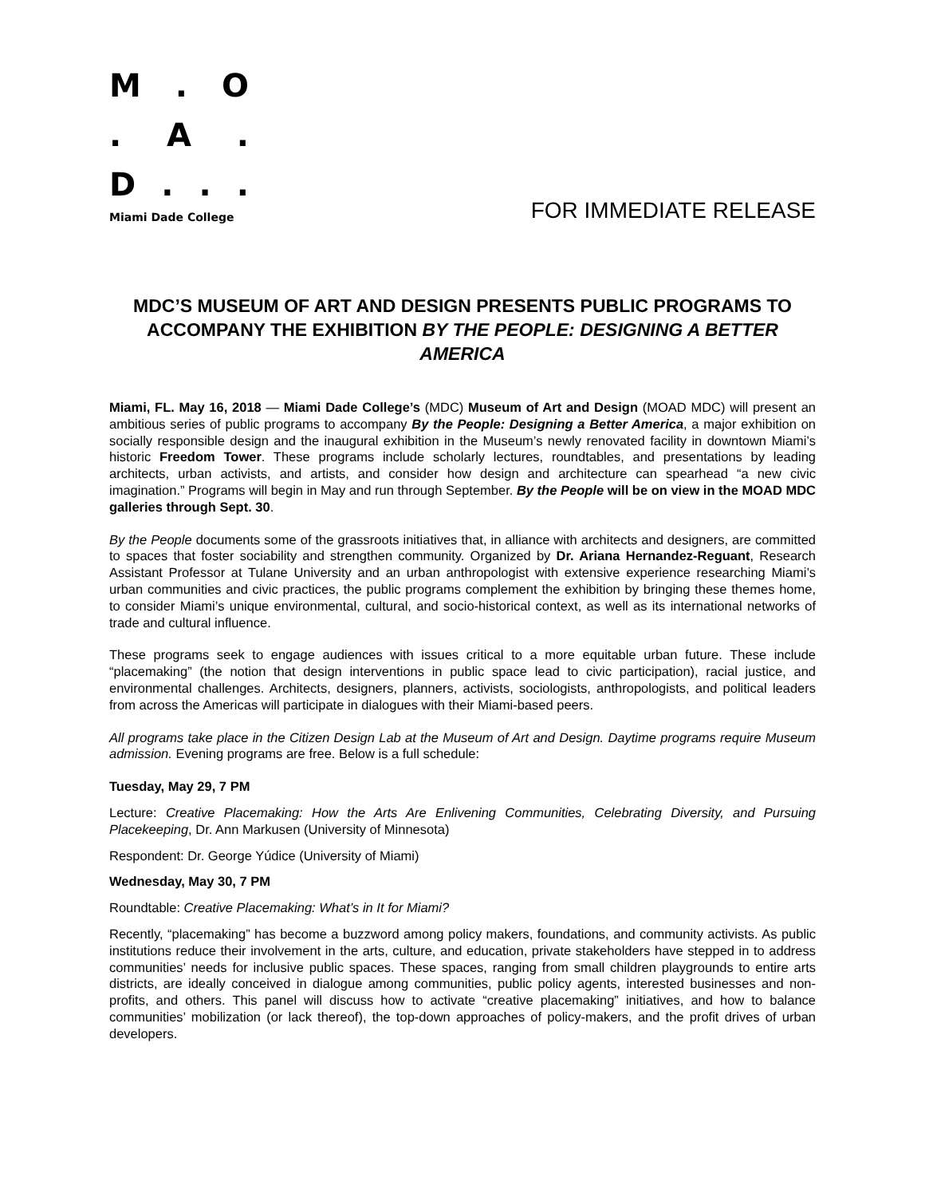M. O
. A.
D...
Miami Dade College
FOR IMMEDIATE RELEASE
MDC’S MUSEUM OF ART AND DESIGN PRESENTS PUBLIC PROGRAMS TO ACCOMPANY THE EXHIBITION BY THE PEOPLE: DESIGNING A BETTER AMERICA
Miami, FL. May 16, 2018 — Miami Dade College’s (MDC) Museum of Art and Design (MOAD MDC) will present an ambitious series of public programs to accompany By the People: Designing a Better America, a major exhibition on socially responsible design and the inaugural exhibition in the Museum’s newly renovated facility in downtown Miami’s historic Freedom Tower. These programs include scholarly lectures, roundtables, and presentations by leading architects, urban activists, and artists, and consider how design and architecture can spearhead “a new civic imagination.” Programs will begin in May and run through September. By the People will be on view in the MOAD MDC galleries through Sept. 30.
By the People documents some of the grassroots initiatives that, in alliance with architects and designers, are committed to spaces that foster sociability and strengthen community. Organized by Dr. Ariana Hernandez-Reguant, Research Assistant Professor at Tulane University and an urban anthropologist with extensive experience researching Miami’s urban communities and civic practices, the public programs complement the exhibition by bringing these themes home, to consider Miami’s unique environmental, cultural, and socio-historical context, as well as its international networks of trade and cultural influence.
These programs seek to engage audiences with issues critical to a more equitable urban future. These include “placemaking” (the notion that design interventions in public space lead to civic participation), racial justice, and environmental challenges. Architects, designers, planners, activists, sociologists, anthropologists, and political leaders from across the Americas will participate in dialogues with their Miami-based peers.
All programs take place in the Citizen Design Lab at the Museum of Art and Design. Daytime programs require Museum admission. Evening programs are free. Below is a full schedule:
Tuesday, May 29, 7 PM
Lecture: Creative Placemaking: How the Arts Are Enlivening Communities, Celebrating Diversity, and Pursuing Placekeeping, Dr. Ann Markusen (University of Minnesota)
Respondent: Dr. George Yúdice (University of Miami)
Wednesday, May 30, 7 PM
Roundtable: Creative Placemaking: What’s in It for Miami?
Recently, “placemaking” has become a buzzword among policy makers, foundations, and community activists. As public institutions reduce their involvement in the arts, culture, and education, private stakeholders have stepped in to address communities’ needs for inclusive public spaces. These spaces, ranging from small children playgrounds to entire arts districts, are ideally conceived in dialogue among communities, public policy agents, interested businesses and non-profits, and others. This panel will discuss how to activate “creative placemaking” initiatives, and how to balance communities’ mobilization (or lack thereof), the top-down approaches of policy-makers, and the profit drives of urban developers.